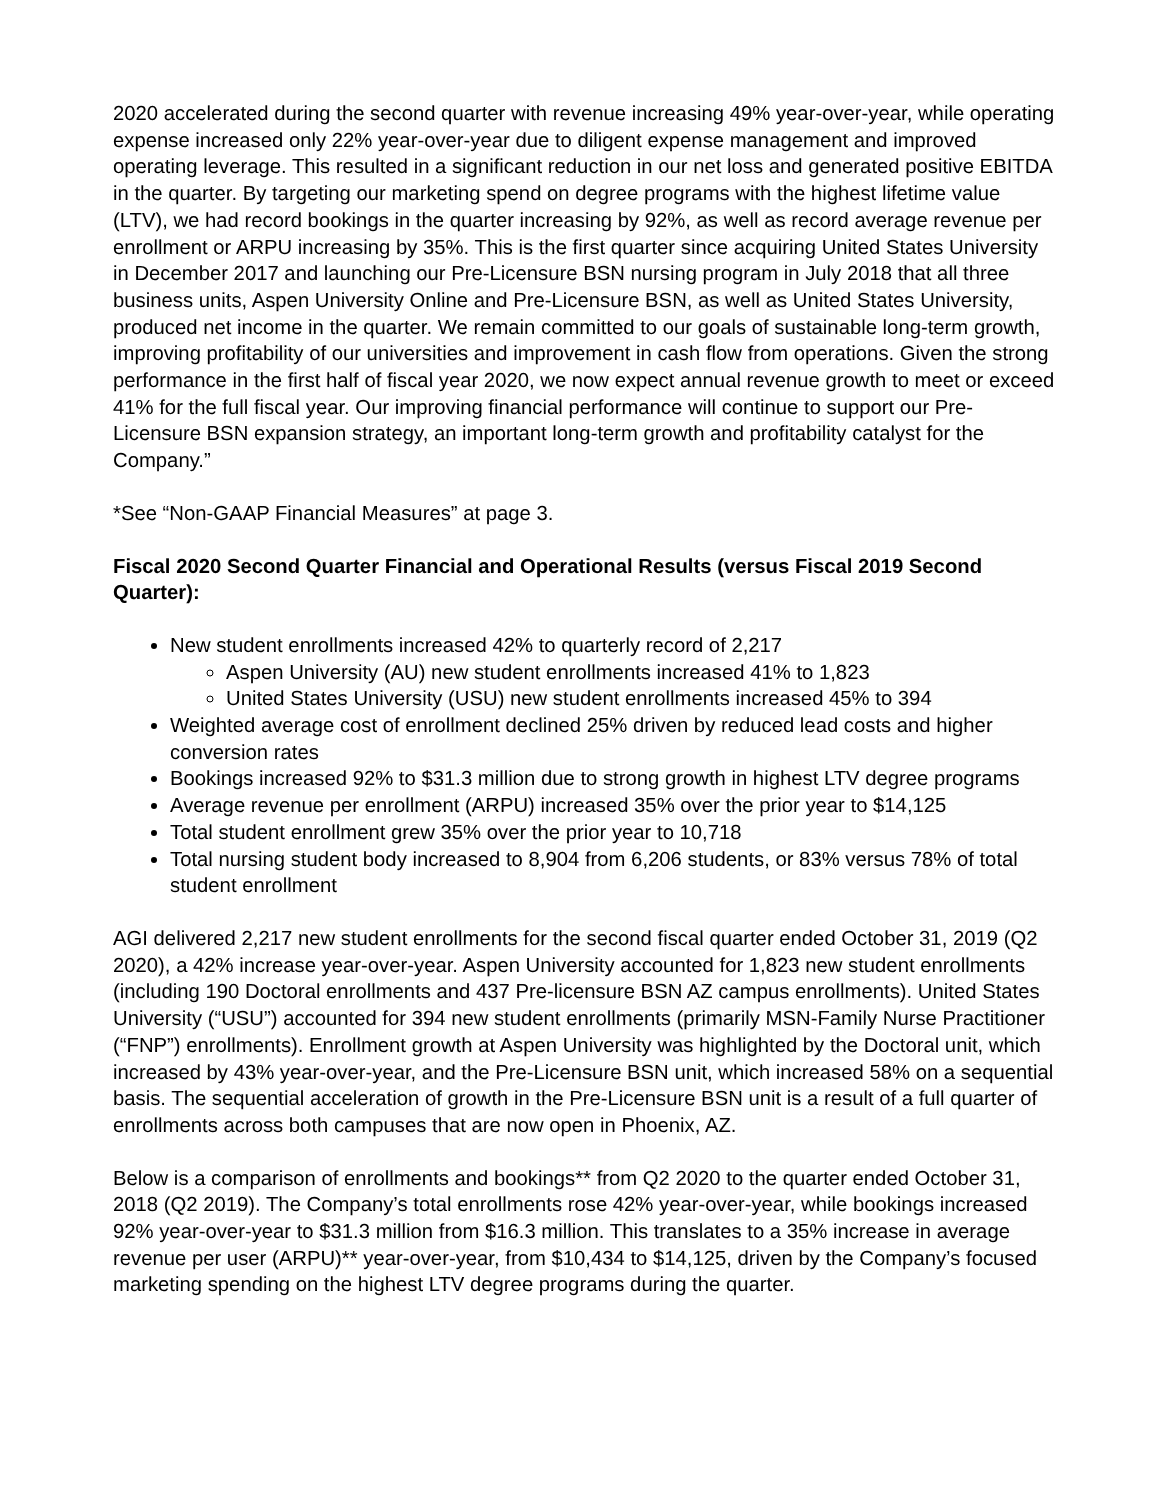2020 accelerated during the second quarter with revenue increasing 49% year-over-year, while operating expense increased only 22% year-over-year due to diligent expense management and improved operating leverage. This resulted in a significant reduction in our net loss and generated positive EBITDA in the quarter. By targeting our marketing spend on degree programs with the highest lifetime value (LTV), we had record bookings in the quarter increasing by 92%, as well as record average revenue per enrollment or ARPU increasing by 35%. This is the first quarter since acquiring United States University in December 2017 and launching our Pre-Licensure BSN nursing program in July 2018 that all three business units, Aspen University Online and Pre-Licensure BSN, as well as United States University, produced net income in the quarter. We remain committed to our goals of sustainable long-term growth, improving profitability of our universities and improvement in cash flow from operations. Given the strong performance in the first half of fiscal year 2020, we now expect annual revenue growth to meet or exceed 41% for the full fiscal year. Our improving financial performance will continue to support our Pre-Licensure BSN expansion strategy, an important long-term growth and profitability catalyst for the Company.”
*See “Non-GAAP Financial Measures” at page 3.
Fiscal 2020 Second Quarter Financial and Operational Results (versus Fiscal 2019 Second Quarter):
New student enrollments increased 42% to quarterly record of 2,217
Aspen University (AU) new student enrollments increased 41% to 1,823
United States University (USU) new student enrollments increased 45% to 394
Weighted average cost of enrollment declined 25% driven by reduced lead costs and higher conversion rates
Bookings increased 92% to $31.3 million due to strong growth in highest LTV degree programs
Average revenue per enrollment (ARPU) increased 35% over the prior year to $14,125
Total student enrollment grew 35% over the prior year to 10,718
Total nursing student body increased to 8,904 from 6,206 students, or 83% versus 78% of total student enrollment
AGI delivered 2,217 new student enrollments for the second fiscal quarter ended October 31, 2019 (Q2 2020), a 42% increase year-over-year. Aspen University accounted for 1,823 new student enrollments (including 190 Doctoral enrollments and 437 Pre-licensure BSN AZ campus enrollments). United States University (“USU”) accounted for 394 new student enrollments (primarily MSN-Family Nurse Practitioner (“FNP”) enrollments). Enrollment growth at Aspen University was highlighted by the Doctoral unit, which increased by 43% year-over-year, and the Pre-Licensure BSN unit, which increased 58% on a sequential basis. The sequential acceleration of growth in the Pre-Licensure BSN unit is a result of a full quarter of enrollments across both campuses that are now open in Phoenix, AZ.
Below is a comparison of enrollments and bookings** from Q2 2020 to the quarter ended October 31, 2018 (Q2 2019). The Company’s total enrollments rose 42% year-over-year, while bookings increased 92% year-over-year to $31.3 million from $16.3 million. This translates to a 35% increase in average revenue per user (ARPU)** year-over-year, from $10,434 to $14,125, driven by the Company’s focused marketing spending on the highest LTV degree programs during the quarter.